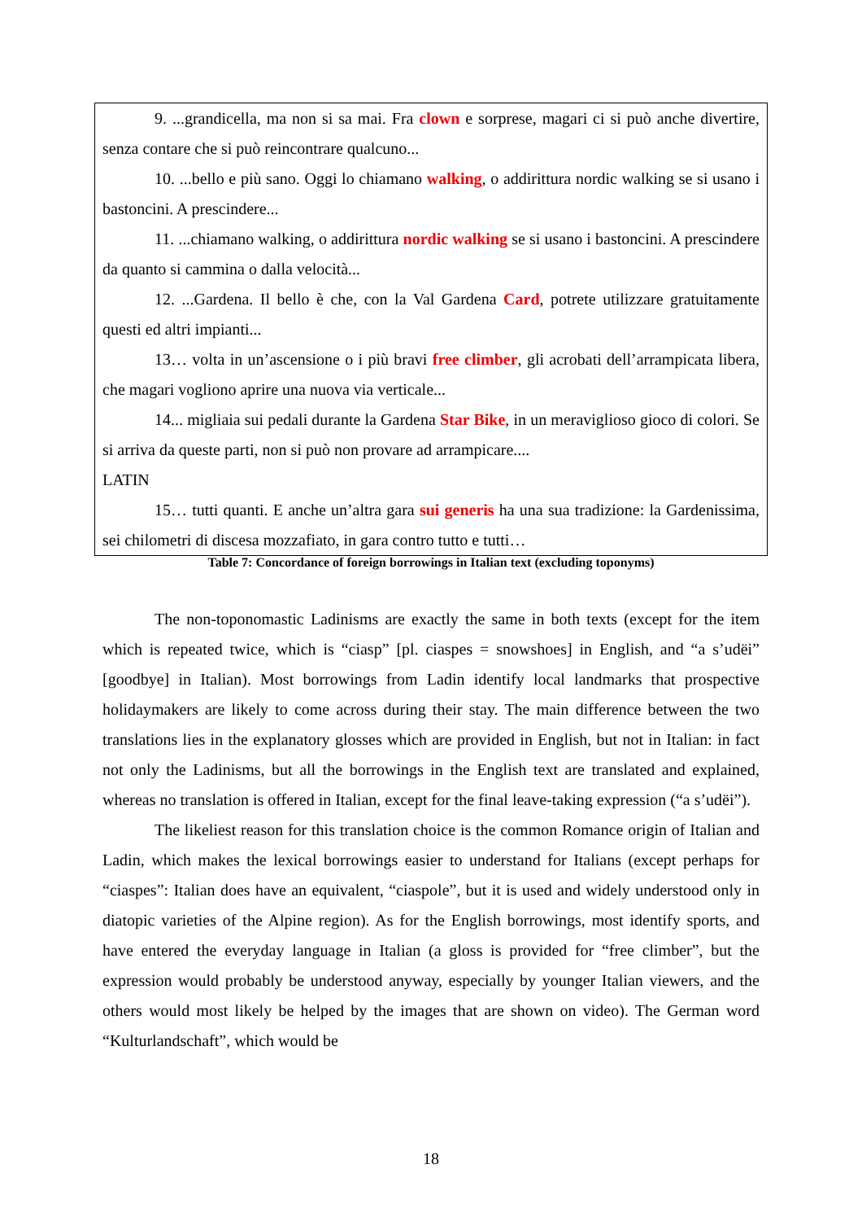9. ...grandicella, ma non si sa mai. Fra clown e sorprese, magari ci si può anche divertire, senza contare che si può reincontrare qualcuno...
10. ...bello e più sano. Oggi lo chiamano walking, o addirittura nordic walking se si usano i bastoncini. A prescindere...
11. ...chiamano walking, o addirittura nordic walking se si usano i bastoncini. A prescindere da quanto si cammina o dalla velocità...
12. ...Gardena. Il bello è che, con la Val Gardena Card, potrete utilizzare gratuitamente questi ed altri impianti...
13… volta in un’ascensione o i più bravi free climber, gli acrobati dell’arrampicata libera, che magari vogliono aprire una nuova via verticale...
14... migliaia sui pedali durante la Gardena Star Bike, in un meraviglioso gioco di colori. Se si arriva da queste parti, non si può non provare ad arrampicare....
LATIN
15… tutti quanti. E anche un’altra gara sui generis ha una sua tradizione: la Gardenissima, sei chilometri di discesa mozzafiato, in gara contro tutto e tutti…
Table 7: Concordance of foreign borrowings in Italian text (excluding toponyms)
The non-toponomastic Ladinisms are exactly the same in both texts (except for the item which is repeated twice, which is “ciasp” [pl. ciaspes = snowshoes] in English, and “a s’udëi” [goodbye] in Italian). Most borrowings from Ladin identify local landmarks that prospective holidaymakers are likely to come across during their stay. The main difference between the two translations lies in the explanatory glosses which are provided in English, but not in Italian: in fact not only the Ladinisms, but all the borrowings in the English text are translated and explained, whereas no translation is offered in Italian, except for the final leave-taking expression (“a s’udëi”).
The likeliest reason for this translation choice is the common Romance origin of Italian and Ladin, which makes the lexical borrowings easier to understand for Italians (except perhaps for “ciaspes”: Italian does have an equivalent, “ciaspole”, but it is used and widely understood only in diatopic varieties of the Alpine region). As for the English borrowings, most identify sports, and have entered the everyday language in Italian (a gloss is provided for “free climber”, but the expression would probably be understood anyway, especially by younger Italian viewers, and the others would most likely be helped by the images that are shown on video). The German word “Kulturlandschaft”, which would be
18